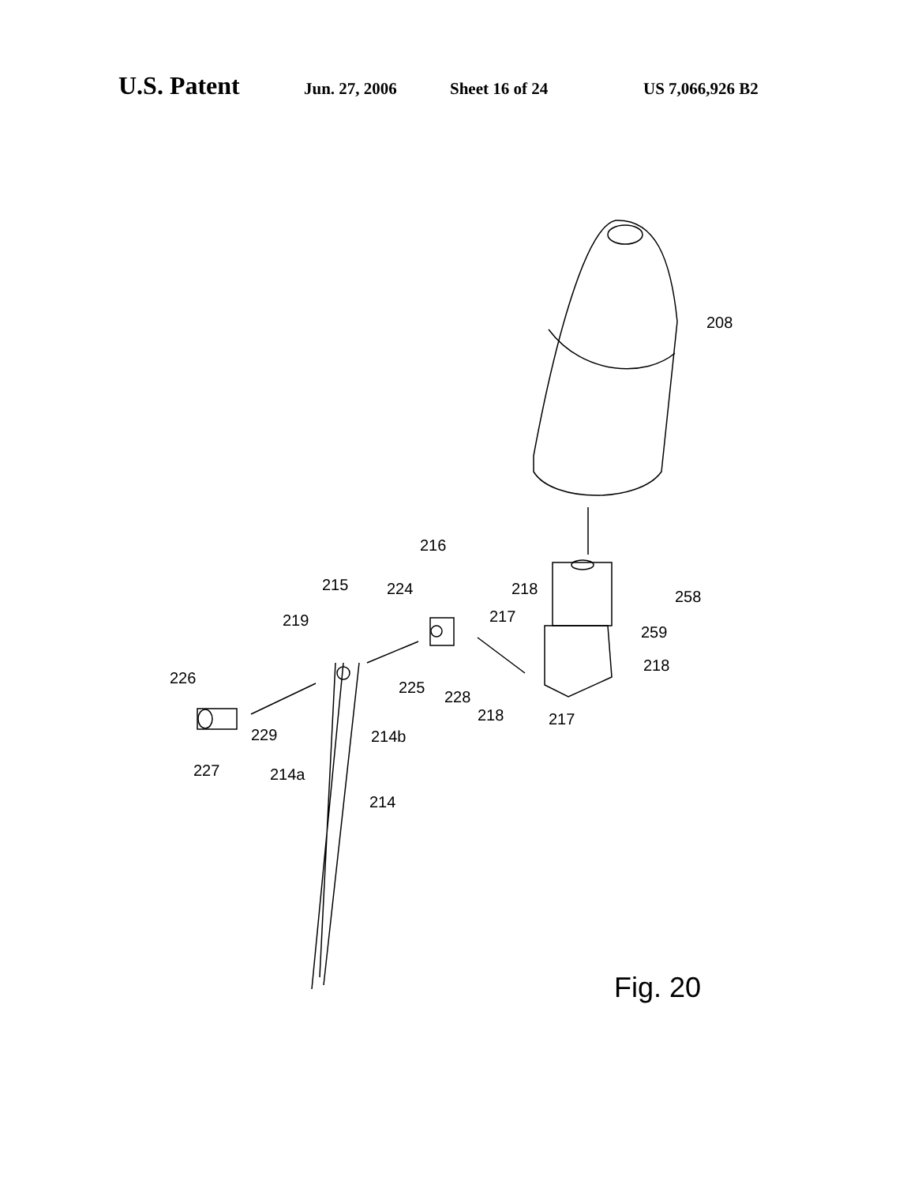U.S. Patent Jun. 27, 2006 Sheet 16 of 24 US 7,066,926 B2
208
216
215
224
218
258
217
219
259
226
218
225
228
218
217
229
214b
227
214a
214
Fig. 20